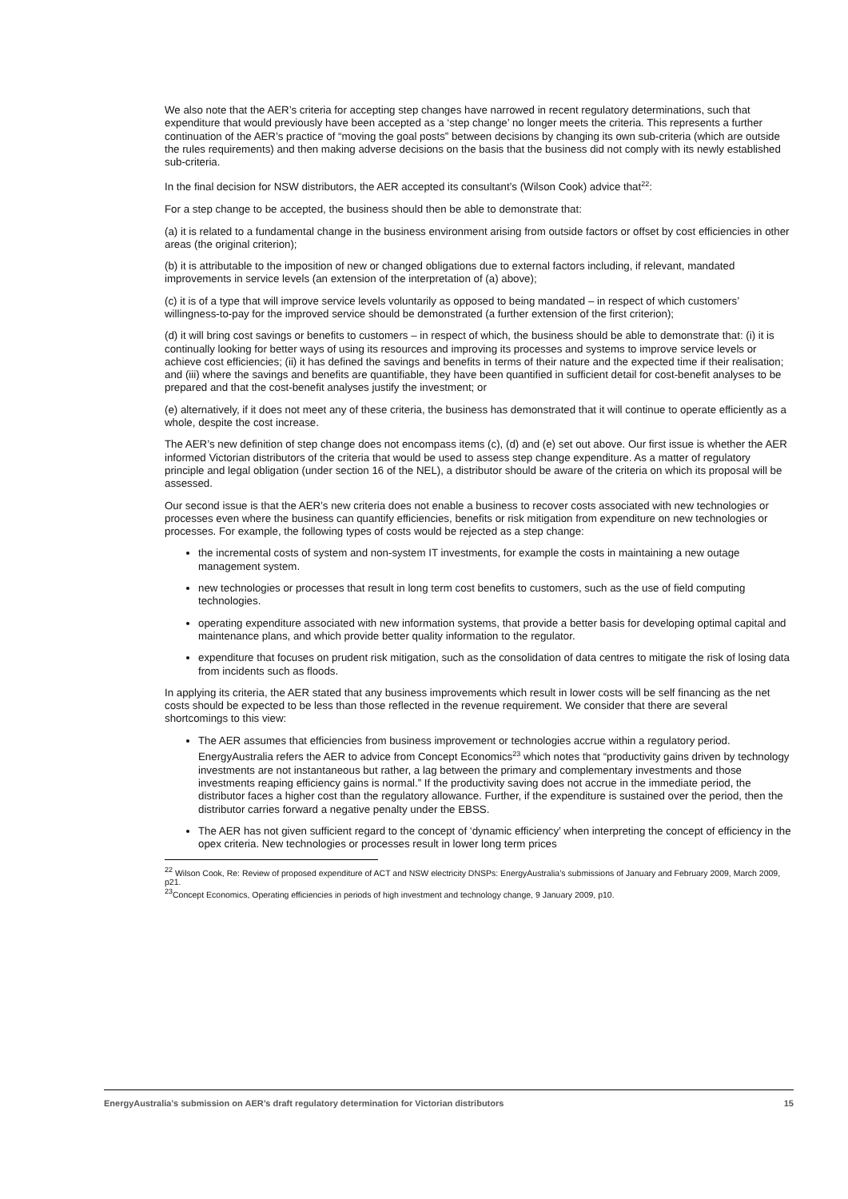We also note that the AER’s criteria for accepting step changes have narrowed in recent regulatory determinations, such that expenditure that would previously have been accepted as a ‘step change’ no longer meets the criteria. This represents a further continuation of the AER’s practice of “moving the goal posts” between decisions by changing its own sub-criteria (which are outside the rules requirements) and then making adverse decisions on the basis that the business did not comply with its newly established sub-criteria.
In the final decision for NSW distributors, the AER accepted its consultant’s (Wilson Cook) advice that<sup>22</sup>:
For a step change to be accepted, the business should then be able to demonstrate that:
(a) it is related to a fundamental change in the business environment arising from outside factors or offset by cost efficiencies in other areas (the original criterion);
(b) it is attributable to the imposition of new or changed obligations due to external factors including, if relevant, mandated improvements in service levels (an extension of the interpretation of (a) above);
(c) it is of a type that will improve service levels voluntarily as opposed to being mandated – in respect of which customers’ willingness-to-pay for the improved service should be demonstrated (a further extension of the first criterion);
(d) it will bring cost savings or benefits to customers – in respect of which, the business should be able to demonstrate that: (i) it is continually looking for better ways of using its resources and improving its processes and systems to improve service levels or achieve cost efficiencies; (ii) it has defined the savings and benefits in terms of their nature and the expected time if their realisation; and (iii) where the savings and benefits are quantifiable, they have been quantified in sufficient detail for cost-benefit analyses to be prepared and that the cost-benefit analyses justify the investment; or
(e) alternatively, if it does not meet any of these criteria, the business has demonstrated that it will continue to operate efficiently as a whole, despite the cost increase.
The AER’s new definition of step change does not encompass items (c), (d) and (e) set out above. Our first issue is whether the AER informed Victorian distributors of the criteria that would be used to assess step change expenditure. As a matter of regulatory principle and legal obligation (under section 16 of the NEL), a distributor should be aware of the criteria on which its proposal will be assessed.
Our second issue is that the AER’s new criteria does not enable a business to recover costs associated with new technologies or processes even where the business can quantify efficiencies, benefits or risk mitigation from expenditure on new technologies or processes. For example, the following types of costs would be rejected as a step change:
the incremental costs of system and non-system IT investments, for example the costs in maintaining a new outage management system.
new technologies or processes that result in long term cost benefits to customers, such as the use of field computing technologies.
operating expenditure associated with new information systems, that provide a better basis for developing optimal capital and maintenance plans, and which provide better quality information to the regulator.
expenditure that focuses on prudent risk mitigation, such as the consolidation of data centres to mitigate the risk of losing data from incidents such as floods.
In applying its criteria, the AER stated that any business improvements which result in lower costs will be self financing as the net costs should be expected to be less than those reflected in the revenue requirement. We consider that there are several shortcomings to this view:
The AER assumes that efficiencies from business improvement or technologies accrue within a regulatory period. EnergyAustralia refers the AER to advice from Concept Economics<sup>23</sup> which notes that “productivity gains driven by technology investments are not instantaneous but rather, a lag between the primary and complementary investments and those investments reaping efficiency gains is normal.” If the productivity saving does not accrue in the immediate period, the distributor faces a higher cost than the regulatory allowance. Further, if the expenditure is sustained over the period, then the distributor carries forward a negative penalty under the EBSS.
The AER has not given sufficient regard to the concept of ‘dynamic efficiency’ when interpreting the concept of efficiency in the opex criteria. New technologies or processes result in lower long term prices
<sup>22</sup> Wilson Cook, Re: Review of proposed expenditure of ACT and NSW electricity DNSPs: EnergyAustralia’s submissions of January and February 2009, March 2009, p21.
<sup>23</sup> Concept Economics, Operating efficiencies in periods of high investment and technology change, 9 January 2009, p10.
EnergyAustralia’s submission on AER’s draft regulatory determination for Victorian distributors 15